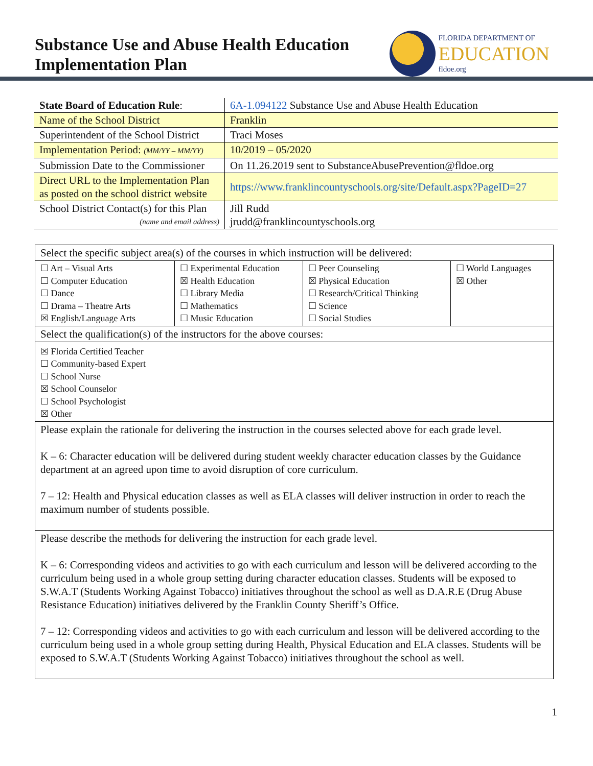Substance Use and Abuse Health Education
Implementation Plan
FLORIDA DEPARTMENT OF
EDUCATION
fldoe.org
| State Board of Education Rule : | 6A-1.094122 Substance Use and Abuse Health Education |
| Name of the School District | Franklin |
| Superintendent of the School District | Traci Moses |
| Implementation Period: (MM/YY – MM/YY) | 10/2019 – 05/2020 |
| Submission Date to the Commissioner | On 11.26.2019 sent to SubstanceAbusePrevention@fldoe.org |
| Direct URL to the Implementation Plan as posted on the school district website | https://www.franklincountyschools.org/site/Default.aspx?PageID=27 |
| School District Contact(s) for this Plan (name and email address) | Jill Rudd jrudd@franklincountyschools.org |
| Select the specific subject area(s) of the courses in which instruction will be delivered: | | | |
| ☐ Art – Visual Arts ☐ Computer Education ☐ Dance ☐ Drama – Theatre Arts ☒ English/Language Arts | ☐ Experimental Education ☒ Health Education ☐ Library Media ☐ Mathematics ☐ Music Education | ☐ Peer Counseling ☒ Physical Education ☐ Research/Critical Thinking ☐ Science ☐ Social Studies | ☐ World Languages ☒ Other |
| Select the qualification(s) of the instructors for the above courses: | | | |
| ☒ Florida Certified Teacher ☐ Community-based Expert ☐ School Nurse ☒ School Counselor ☐ School Psychologist ☒ Other | | | |
| Please explain the rationale for delivering the instruction in the courses selected above for each grade level. K – 6: Character education will be delivered during student weekly character education classes by the Guidance department at an agreed upon time to avoid disruption of core curriculum. 7 – 12: Health and Physical education classes as well as ELA classes will deliver instruction in order to reach the maximum number of students possible. | | | |
| Please describe the methods for delivering the instruction for each grade level. K – 6: Corresponding videos and activities to go with each curriculum and lesson will be delivered according to the curriculum being used in a whole group setting during character education classes. Students will be exposed to S.W.A.T (Students Working Against Tobacco) initiatives throughout the school as well as D.A.R.E (Drug Abuse Resistance Education) initiatives delivered by the Franklin County Sheriff’s Office. 7 – 12: Corresponding videos and activities to go with each curriculum and lesson will be delivered according to the curriculum being used in a whole group setting during Health, Physical Education and ELA classes. Students will be exposed to S.W.A.T (Students Working Against Tobacco) initiatives throughout the school as well. | | | |
1